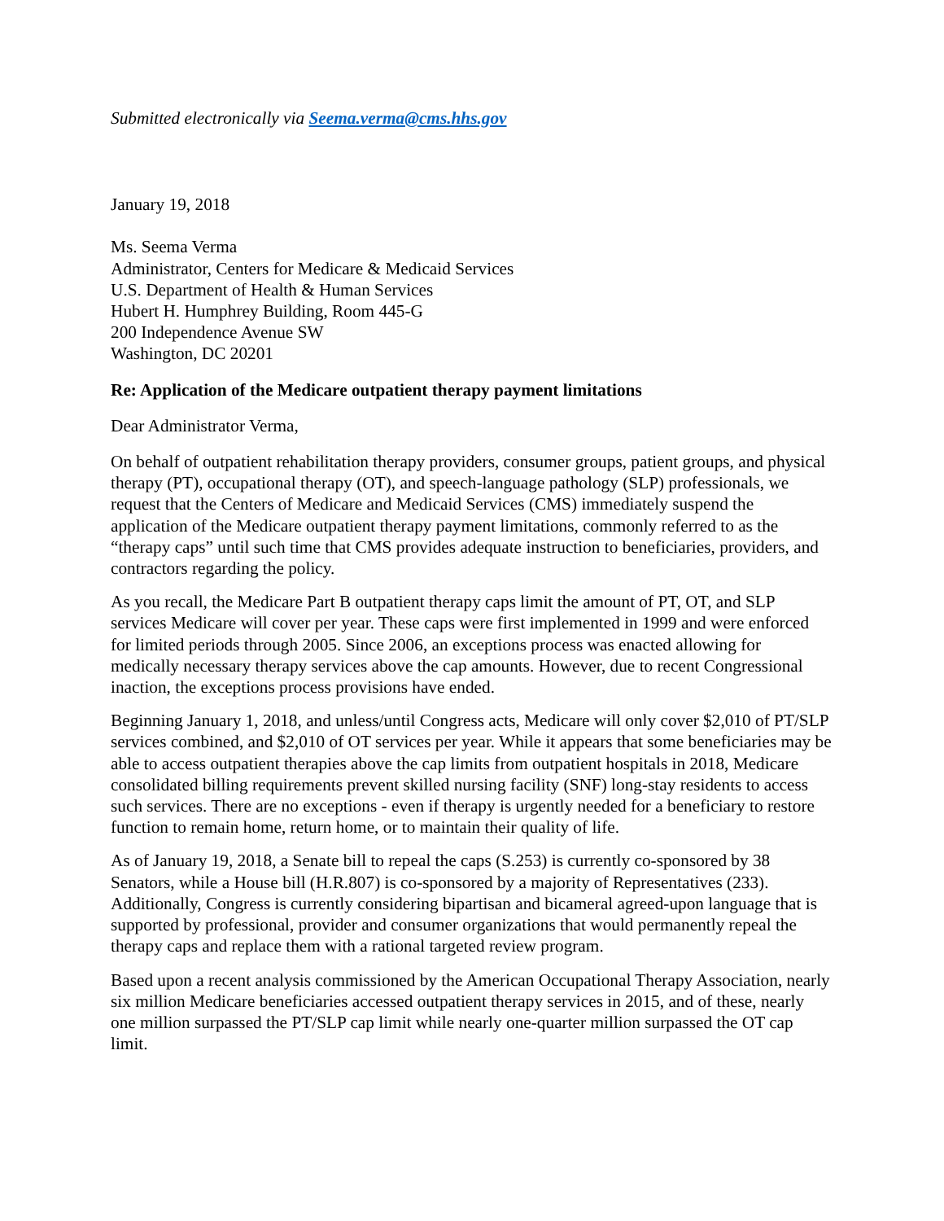Submitted electronically via Seema.verma@cms.hhs.gov
January 19, 2018
Ms. Seema Verma
Administrator, Centers for Medicare & Medicaid Services
U.S. Department of Health & Human Services
Hubert H. Humphrey Building, Room 445-G
200 Independence Avenue SW
Washington, DC 20201
Re: Application of the Medicare outpatient therapy payment limitations
Dear Administrator Verma,
On behalf of outpatient rehabilitation therapy providers, consumer groups, patient groups, and physical therapy (PT), occupational therapy (OT), and speech-language pathology (SLP) professionals, we request that the Centers of Medicare and Medicaid Services (CMS) immediately suspend the application of the Medicare outpatient therapy payment limitations, commonly referred to as the “therapy caps” until such time that CMS provides adequate instruction to beneficiaries, providers, and contractors regarding the policy.
As you recall, the Medicare Part B outpatient therapy caps limit the amount of PT, OT, and SLP services Medicare will cover per year. These caps were first implemented in 1999 and were enforced for limited periods through 2005. Since 2006, an exceptions process was enacted allowing for medically necessary therapy services above the cap amounts. However, due to recent Congressional inaction, the exceptions process provisions have ended.
Beginning January 1, 2018, and unless/until Congress acts, Medicare will only cover $2,010 of PT/SLP services combined, and $2,010 of OT services per year. While it appears that some beneficiaries may be able to access outpatient therapies above the cap limits from outpatient hospitals in 2018, Medicare consolidated billing requirements prevent skilled nursing facility (SNF) long-stay residents to access such services. There are no exceptions - even if therapy is urgently needed for a beneficiary to restore function to remain home, return home, or to maintain their quality of life.
As of January 19, 2018, a Senate bill to repeal the caps (S.253) is currently co-sponsored by 38 Senators, while a House bill (H.R.807) is co-sponsored by a majority of Representatives (233). Additionally, Congress is currently considering bipartisan and bicameral agreed-upon language that is supported by professional, provider and consumer organizations that would permanently repeal the therapy caps and replace them with a rational targeted review program.
Based upon a recent analysis commissioned by the American Occupational Therapy Association, nearly six million Medicare beneficiaries accessed outpatient therapy services in 2015, and of these, nearly one million surpassed the PT/SLP cap limit while nearly one-quarter million surpassed the OT cap limit.